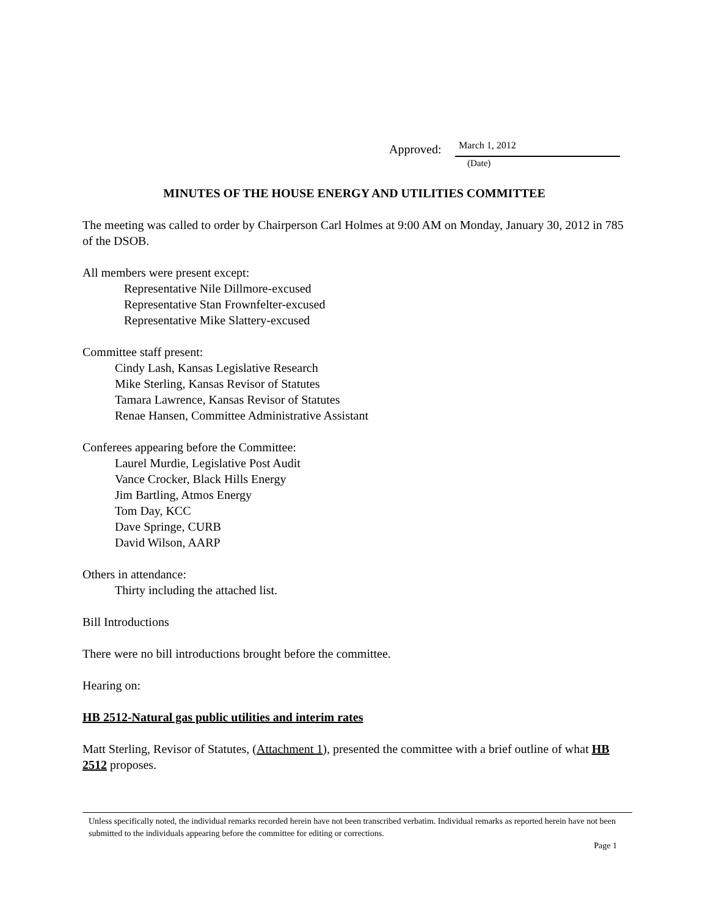Approved: March 1, 2012
(Date)
MINUTES OF THE HOUSE ENERGY AND UTILITIES COMMITTEE
The meeting was called to order by Chairperson Carl Holmes at 9:00 AM on Monday, January 30, 2012 in 785 of the DSOB.
All members were present except:
Representative Nile Dillmore-excused
Representative Stan Frownfelter-excused
Representative Mike Slattery-excused
Committee staff present:
Cindy Lash, Kansas Legislative Research
Mike Sterling, Kansas Revisor of Statutes
Tamara Lawrence, Kansas Revisor of Statutes
Renae Hansen, Committee Administrative Assistant
Conferees appearing before the Committee:
Laurel Murdie, Legislative Post Audit
Vance Crocker, Black Hills Energy
Jim Bartling, Atmos Energy
Tom Day, KCC
Dave Springe, CURB
David Wilson, AARP
Others in attendance:
Thirty including the attached list.
Bill Introductions
There were no bill introductions brought before the committee.
Hearing on:
HB 2512-Natural gas public utilities and interim rates
Matt Sterling, Revisor of Statutes, (Attachment 1), presented the committee with a brief outline of what HB 2512 proposes.
Unless specifically noted, the individual remarks recorded herein have not been transcribed verbatim. Individual remarks as reported herein have not been submitted to the individuals appearing before the committee for editing or corrections.
Page 1